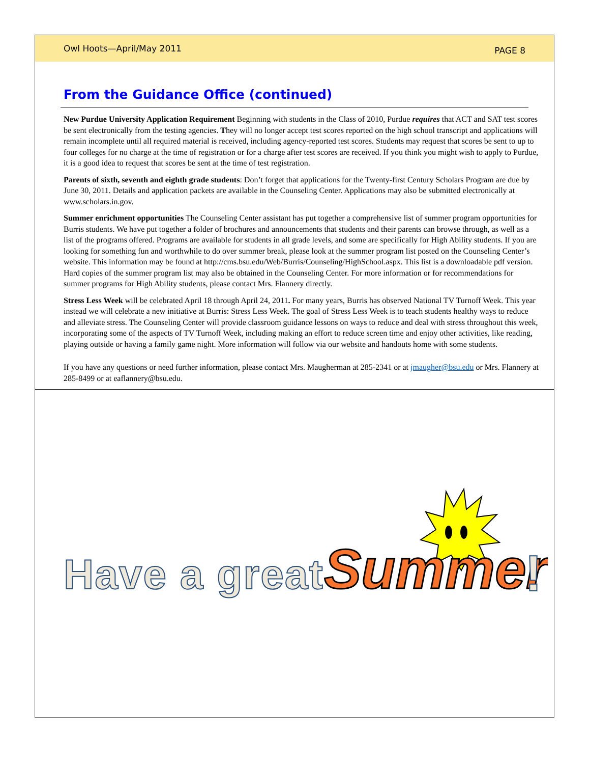Owl Hoots—April/May 2011 PAGE 8
From the Guidance Office (continued)
New Purdue University Application Requirement Beginning with students in the Class of 2010, Purdue requires that ACT and SAT test scores be sent electronically from the testing agencies. They will no longer accept test scores reported on the high school transcript and applications will remain incomplete until all required material is received, including agency-reported test scores. Students may request that scores be sent to up to four colleges for no charge at the time of registration or for a charge after test scores are received. If you think you might wish to apply to Purdue, it is a good idea to request that scores be sent at the time of test registration.
Parents of sixth, seventh and eighth grade students: Don’t forget that applications for the Twenty-first Century Scholars Program are due by June 30, 2011. Details and application packets are available in the Counseling Center. Applications may also be submitted electronically at www.scholars.in.gov.
Summer enrichment opportunities The Counseling Center assistant has put together a comprehensive list of summer program opportunities for Burris students. We have put together a folder of brochures and announcements that students and their parents can browse through, as well as a list of the programs offered. Programs are available for students in all grade levels, and some are specifically for High Ability students. If you are looking for something fun and worthwhile to do over summer break, please look at the summer program list posted on the Counseling Center’s website. This information may be found at http://cms.bsu.edu/Web/Burris/Counseling/HighSchool.aspx. This list is a downloadable pdf version. Hard copies of the summer program list may also be obtained in the Counseling Center. For more information or for recommendations for summer programs for High Ability students, please contact Mrs. Flannery directly.
Stress Less Week will be celebrated April 18 through April 24, 2011. For many years, Burris has observed National TV Turnoff Week. This year instead we will celebrate a new initiative at Burris: Stress Less Week. The goal of Stress Less Week is to teach students healthy ways to reduce and alleviate stress. The Counseling Center will provide classroom guidance lessons on ways to reduce and deal with stress throughout this week, incorporating some of the aspects of TV Turnoff Week, including making an effort to reduce screen time and enjoy other activities, like reading, playing outside or having a family game night. More information will follow via our website and handouts home with some students.
If you have any questions or need further information, please contact Mrs. Maugherman at 285-2341 or at jmaugher@bsu.edu or Mrs. Flannery at 285-8499 or at eaflannery@bsu.edu.
Have a great
Summer
!